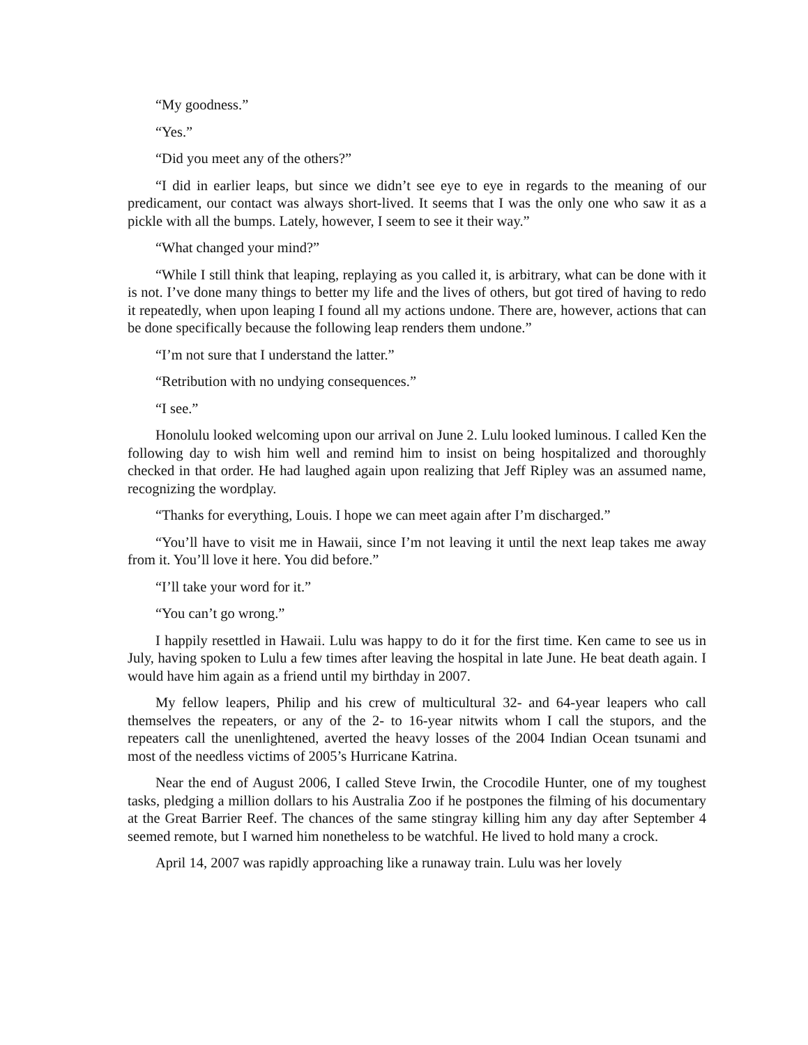“My goodness.”
“Yes.”
“Did you meet any of the others?”
“I did in earlier leaps, but since we didn’t see eye to eye in regards to the meaning of our predicament, our contact was always short-lived. It seems that I was the only one who saw it as a pickle with all the bumps. Lately, however, I seem to see it their way.”
“What changed your mind?”
“While I still think that leaping, replaying as you called it, is arbitrary, what can be done with it is not. I’ve done many things to better my life and the lives of others, but got tired of having to redo it repeatedly, when upon leaping I found all my actions undone. There are, however, actions that can be done specifically because the following leap renders them undone.”
“I’m not sure that I understand the latter.”
“Retribution with no undying consequences.”
“I see.”
Honolulu looked welcoming upon our arrival on June 2. Lulu looked luminous. I called Ken the following day to wish him well and remind him to insist on being hospitalized and thoroughly checked in that order. He had laughed again upon realizing that Jeff Ripley was an assumed name, recognizing the wordplay.
“Thanks for everything, Louis. I hope we can meet again after I’m discharged.”
“You’ll have to visit me in Hawaii, since I’m not leaving it until the next leap takes me away from it. You’ll love it here. You did before.”
“I’ll take your word for it.”
“You can’t go wrong.”
I happily resettled in Hawaii. Lulu was happy to do it for the first time. Ken came to see us in July, having spoken to Lulu a few times after leaving the hospital in late June. He beat death again. I would have him again as a friend until my birthday in 2007.
My fellow leapers, Philip and his crew of multicultural 32- and 64-year leapers who call themselves the repeaters, or any of the 2- to 16-year nitwits whom I call the stupors, and the repeaters call the unenlightened, averted the heavy losses of the 2004 Indian Ocean tsunami and most of the needless victims of 2005’s Hurricane Katrina.
Near the end of August 2006, I called Steve Irwin, the Crocodile Hunter, one of my toughest tasks, pledging a million dollars to his Australia Zoo if he postpones the filming of his documentary at the Great Barrier Reef. The chances of the same stingray killing him any day after September 4 seemed remote, but I warned him nonetheless to be watchful. He lived to hold many a crock.
April 14, 2007 was rapidly approaching like a runaway train. Lulu was her lovely